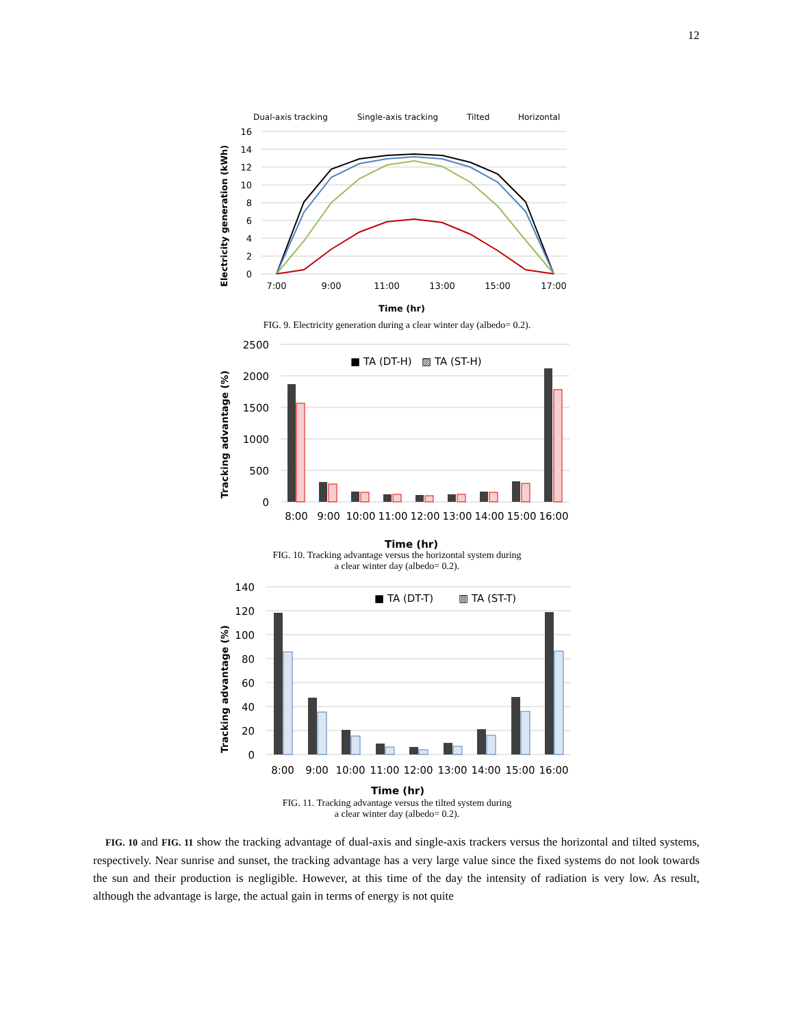12
Dual-axis tracking
Single-axis tracking
Tilted
Horizontal
16
14
12
10
8
6
4
2
0
7:00
9:00
11:00
13:00
15:00
17:00
Time (hr)
Electricity generation (kWh)
FIG. 9. Electricity generation during a clear winter day (albedo= 0.2).
2500
2000
1500
1000
500
0
■ TA (DT-H)
▨ TA (ST-H)
8:00
9:00
10:00
11:00
12:00
13:00
14:00
15:00
16:00
Time (hr)
Tracking advantage (%)
FIG. 10. Tracking advantage versus the horizontal system during
a clear winter day (albedo= 0.2).
140
120
100
80
60
40
20
0
■ TA (DT-T)
▥ TA (ST-T)
8:00
9:00
10:00
11:00
12:00
13:00
14:00
15:00
16:00
Time (hr)
Tracking advantage (%)
FIG. 11. Tracking advantage versus the tilted system during
a clear winter day (albedo= 0.2).
FIG. 10 and FIG. 11 show the tracking advantage of dual-axis and single-axis trackers versus the horizontal and tilted systems, respectively. Near sunrise and sunset, the tracking advantage has a very large value since the fixed systems do not look towards the sun and their production is negligible. However, at this time of the day the intensity of radiation is very low. As result, although the advantage is large, the actual gain in terms of energy is not quite